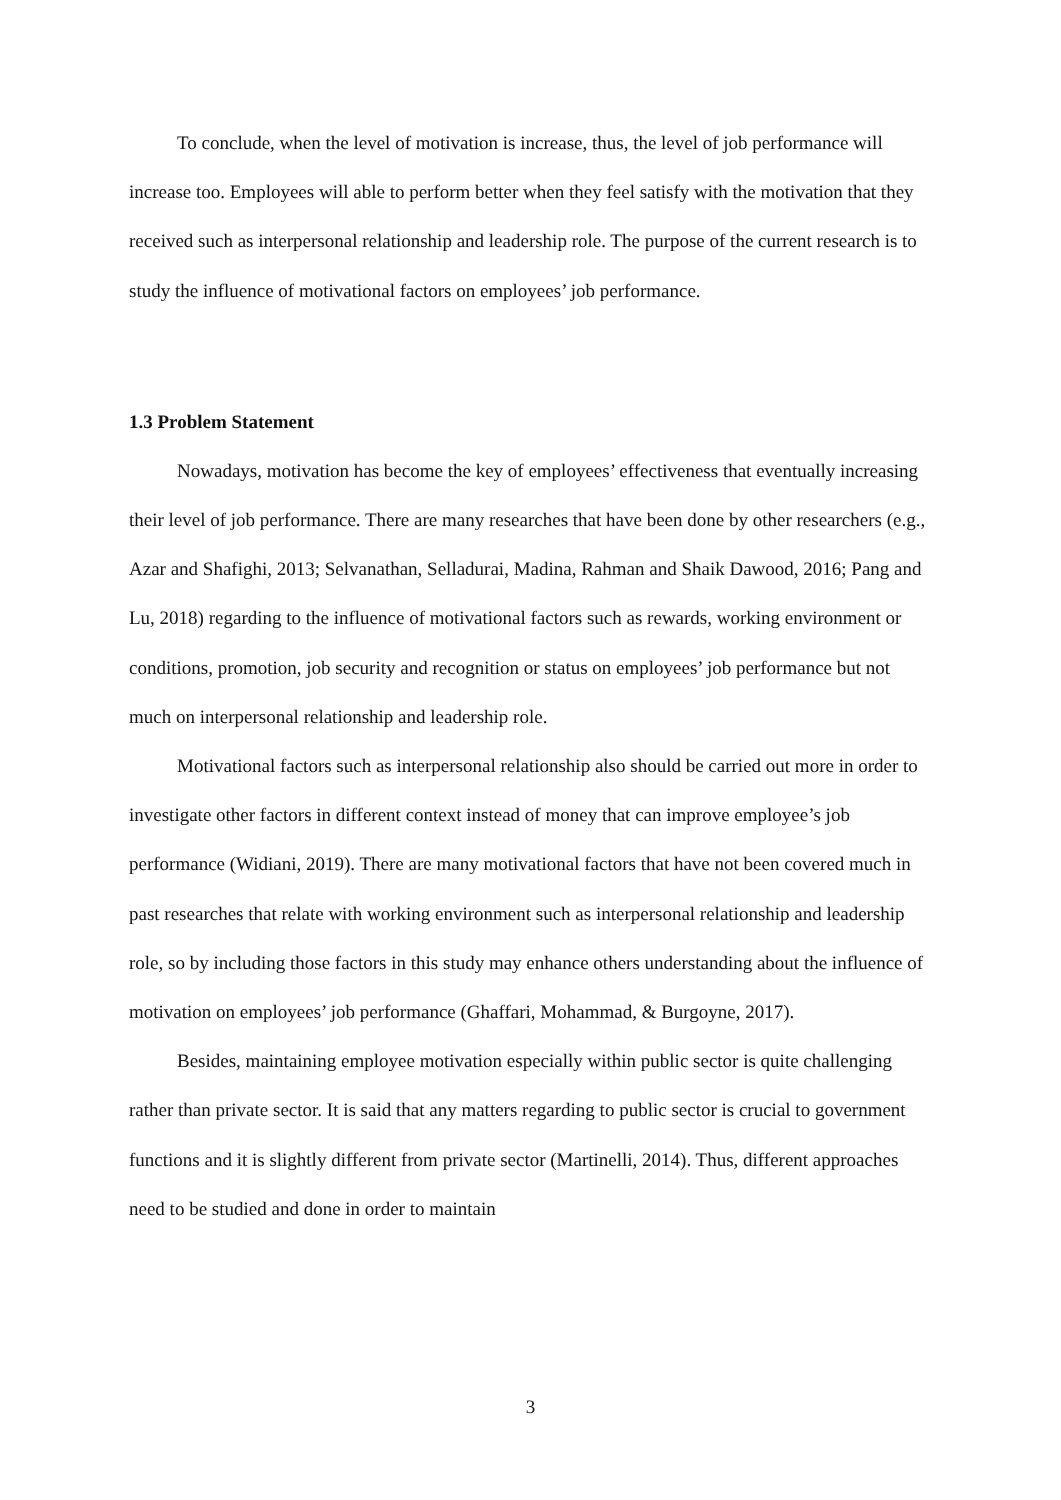To conclude, when the level of motivation is increase, thus, the level of job performance will increase too. Employees will able to perform better when they feel satisfy with the motivation that they received such as interpersonal relationship and leadership role. The purpose of the current research is to study the influence of motivational factors on employees’ job performance.
1.3 Problem Statement
Nowadays, motivation has become the key of employees’ effectiveness that eventually increasing their level of job performance. There are many researches that have been done by other researchers (e.g., Azar and Shafighi, 2013; Selvanathan, Selladurai, Madina, Rahman and Shaik Dawood, 2016; Pang and Lu, 2018) regarding to the influence of motivational factors such as rewards, working environment or conditions, promotion, job security and recognition or status on employees’ job performance but not much on interpersonal relationship and leadership role.
Motivational factors such as interpersonal relationship also should be carried out more in order to investigate other factors in different context instead of money that can improve employee’s job performance (Widiani, 2019). There are many motivational factors that have not been covered much in past researches that relate with working environment such as interpersonal relationship and leadership role, so by including those factors in this study may enhance others understanding about the influence of motivation on employees’ job performance (Ghaffari, Mohammad, & Burgoyne, 2017).
Besides, maintaining employee motivation especially within public sector is quite challenging rather than private sector. It is said that any matters regarding to public sector is crucial to government functions and it is slightly different from private sector (Martinelli, 2014). Thus, different approaches need to be studied and done in order to maintain
3